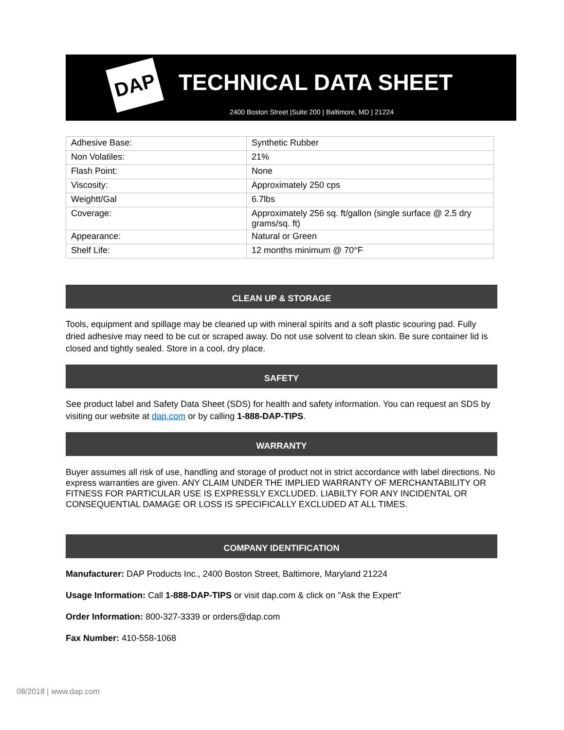DAP TECHNICAL DATA SHEET
2400 Boston Street |Suite 200 | Baltimore, MD | 21224
| Adhesive Base: | Synthetic Rubber |
| Non Volatiles: | 21% |
| Flash Point: | None |
| Viscosity: | Approximately 250 cps |
| Weightt/Gal | 6.7lbs |
| Coverage: | Approximately 256 sq. ft/gallon (single surface @ 2.5 dry grams/sq. ft) |
| Appearance: | Natural or Green |
| Shelf Life: | 12 months minimum @ 70°F |
CLEAN UP & STORAGE
Tools, equipment and spillage may be cleaned up with mineral spirits and a soft plastic scouring pad. Fully dried adhesive may need to be cut or scraped away. Do not use solvent to clean skin. Be sure container lid is closed and tightly sealed. Store in a cool, dry place.
SAFETY
See product label and Safety Data Sheet (SDS) for health and safety information. You can request an SDS by visiting our website at dap.com or by calling 1-888-DAP-TIPS.
WARRANTY
Buyer assumes all risk of use, handling and storage of product not in strict accordance with label directions. No express warranties are given. ANY CLAIM UNDER THE IMPLIED WARRANTY OF MERCHANTABILITY OR FITNESS FOR PARTICULAR USE IS EXPRESSLY EXCLUDED. LIABILTY FOR ANY INCIDENTAL OR CONSEQUENTIAL DAMAGE OR LOSS IS SPECIFICALLY EXCLUDED AT ALL TIMES.
COMPANY IDENTIFICATION
Manufacturer: DAP Products Inc., 2400 Boston Street, Baltimore, Maryland 21224
Usage Information: Call 1-888-DAP-TIPS or visit dap.com & click on "Ask the Expert"
Order Information: 800-327-3339 or orders@dap.com
Fax Number: 410-558-1068
08/2018 | www.dap.com